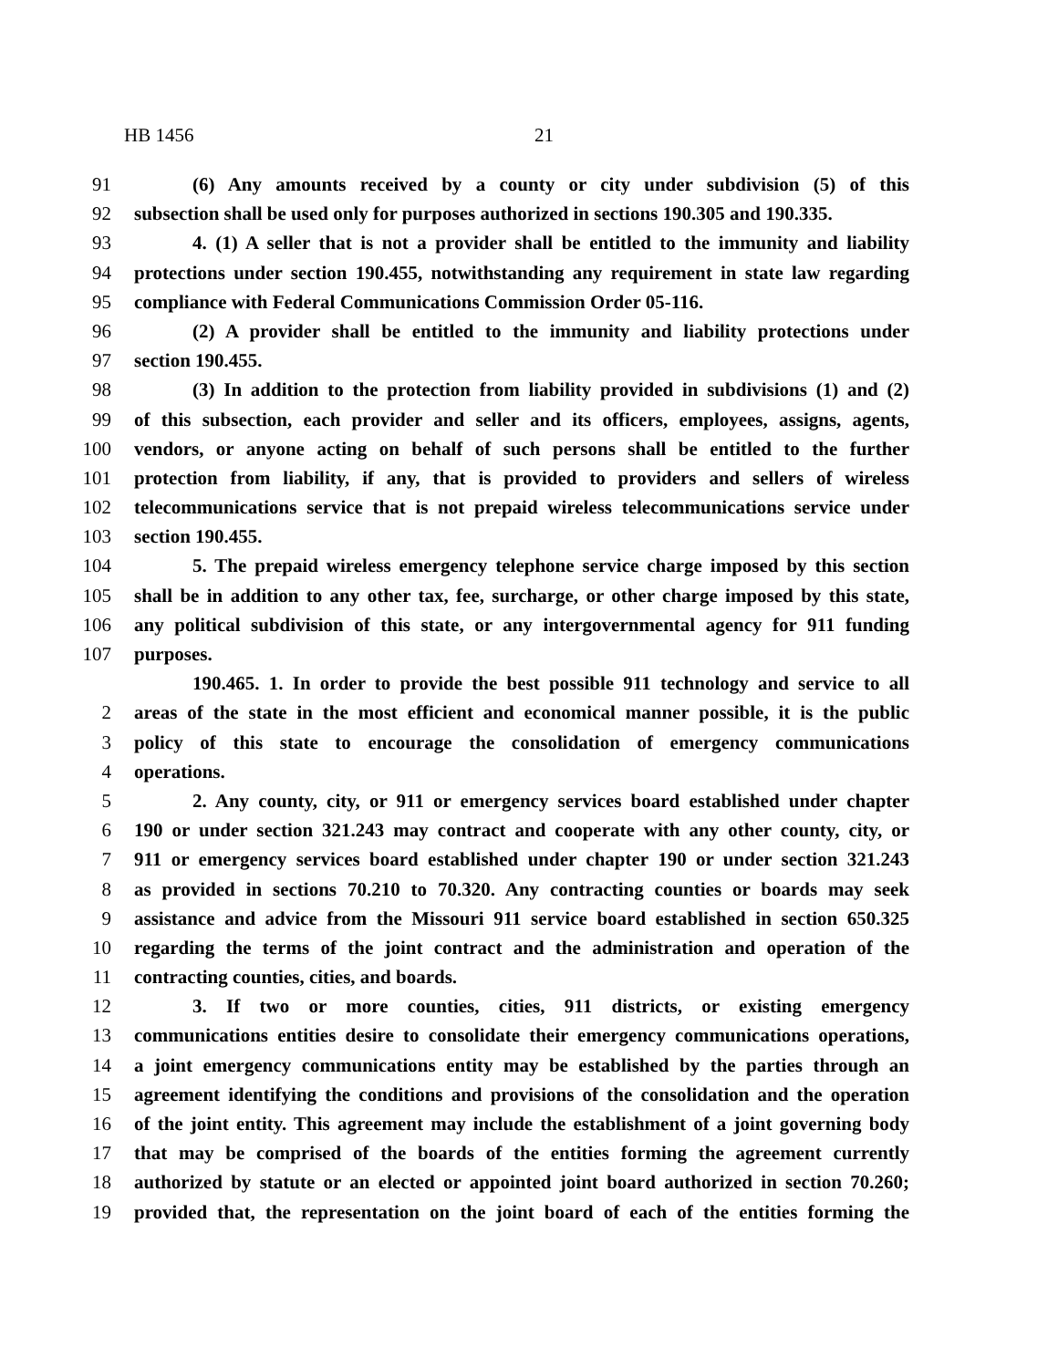HB 1456 21
91 (6) Any amounts received by a county or city under subdivision (5) of this
92 subsection shall be used only for purposes authorized in sections 190.305 and 190.335.
93 4. (1) A seller that is not a provider shall be entitled to the immunity and liability
94 protections under section 190.455, notwithstanding any requirement in state law regarding
95 compliance with Federal Communications Commission Order 05-116.
96 (2) A provider shall be entitled to the immunity and liability protections under
97 section 190.455.
98 (3) In addition to the protection from liability provided in subdivisions (1) and (2)
99 of this subsection, each provider and seller and its officers, employees, assigns, agents,
100 vendors, or anyone acting on behalf of such persons shall be entitled to the further
101 protection from liability, if any, that is provided to providers and sellers of wireless
102 telecommunications service that is not prepaid wireless telecommunications service under
103 section 190.455.
104 5. The prepaid wireless emergency telephone service charge imposed by this section
105 shall be in addition to any other tax, fee, surcharge, or other charge imposed by this state,
106 any political subdivision of this state, or any intergovernmental agency for 911 funding
107 purposes.
190.465. 1. In order to provide the best possible 911 technology and service to all
2 areas of the state in the most efficient and economical manner possible, it is the public
3 policy of this state to encourage the consolidation of emergency communications
4 operations.
5 2. Any county, city, or 911 or emergency services board established under chapter
6 190 or under section 321.243 may contract and cooperate with any other county, city, or
7 911 or emergency services board established under chapter 190 or under section 321.243
8 as provided in sections 70.210 to 70.320. Any contracting counties or boards may seek
9 assistance and advice from the Missouri 911 service board established in section 650.325
10 regarding the terms of the joint contract and the administration and operation of the
11 contracting counties, cities, and boards.
12 3. If two or more counties, cities, 911 districts, or existing emergency
13 communications entities desire to consolidate their emergency communications operations,
14 a joint emergency communications entity may be established by the parties through an
15 agreement identifying the conditions and provisions of the consolidation and the operation
16 of the joint entity. This agreement may include the establishment of a joint governing body
17 that may be comprised of the boards of the entities forming the agreement currently
18 authorized by statute or an elected or appointed joint board authorized in section 70.260;
19 provided that, the representation on the joint board of each of the entities forming the